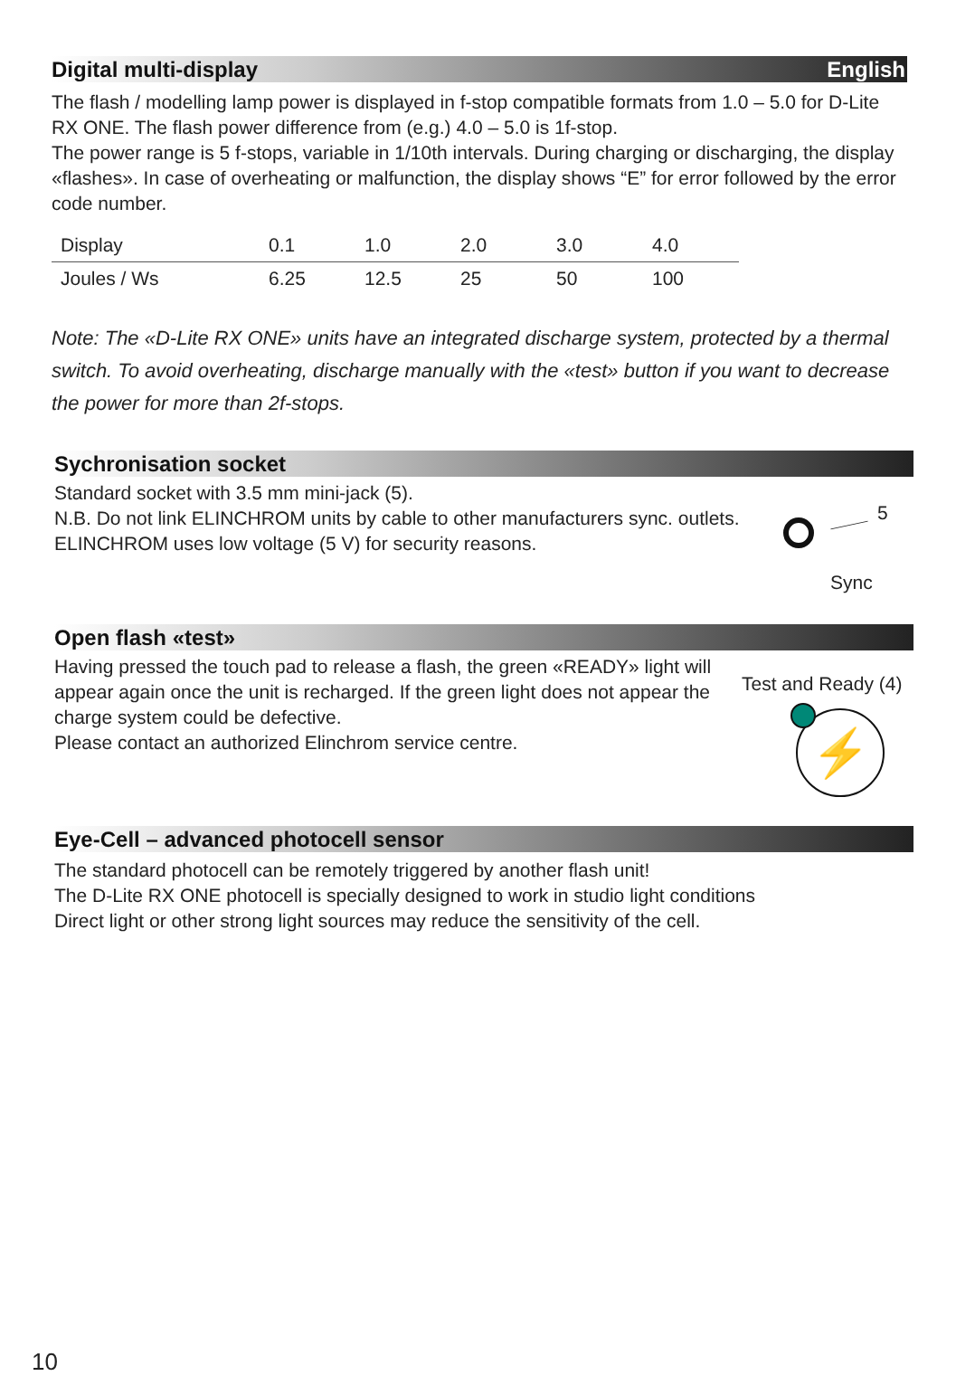Digital multi-display English
The flash / modelling lamp power is displayed in f-stop compatible formats from 1.0 – 5.0 for D-Lite RX ONE. The flash power difference from (e.g.) 4.0 – 5.0 is 1f-stop.
The power range is 5 f-stops, variable in 1/10th intervals. During charging or discharging, the display «flashes». In case of overheating or malfunction, the display shows “E” for error followed by the error code number.
| Display | 0.1 | 1.0 | 2.0 | 3.0 | 4.0 |
| Joules / Ws | 6.25 | 12.5 | 25 | 50 | 100 |
Note: The «D-Lite RX ONE» units have an integrated discharge system, protected by a thermal switch. To avoid overheating, discharge manually with the «test» button if you want to decrease the power for more than 2f-stops.
Sychronisation socket
Standard socket with 3.5 mm mini-jack (5).
N.B. Do not link ELINCHROM units by cable to other manufacturers sync. outlets.
ELINCHROM uses low voltage (5 V) for security reasons.
5
Sync
Open flash «test»
Having pressed the touch pad to release a flash, the green «READY» light will appear again once the unit is recharged. If the green light does not appear the charge system could be defective.
Please contact an authorized Elinchrom service centre.
Test and Ready (4)
⚡
Eye-Cell – advanced photocell sensor
The standard photocell can be remotely triggered by another flash unit!
The D-Lite RX ONE photocell is specially designed to work in studio light conditions
Direct light or other strong light sources may reduce the sensitivity of the cell.
10